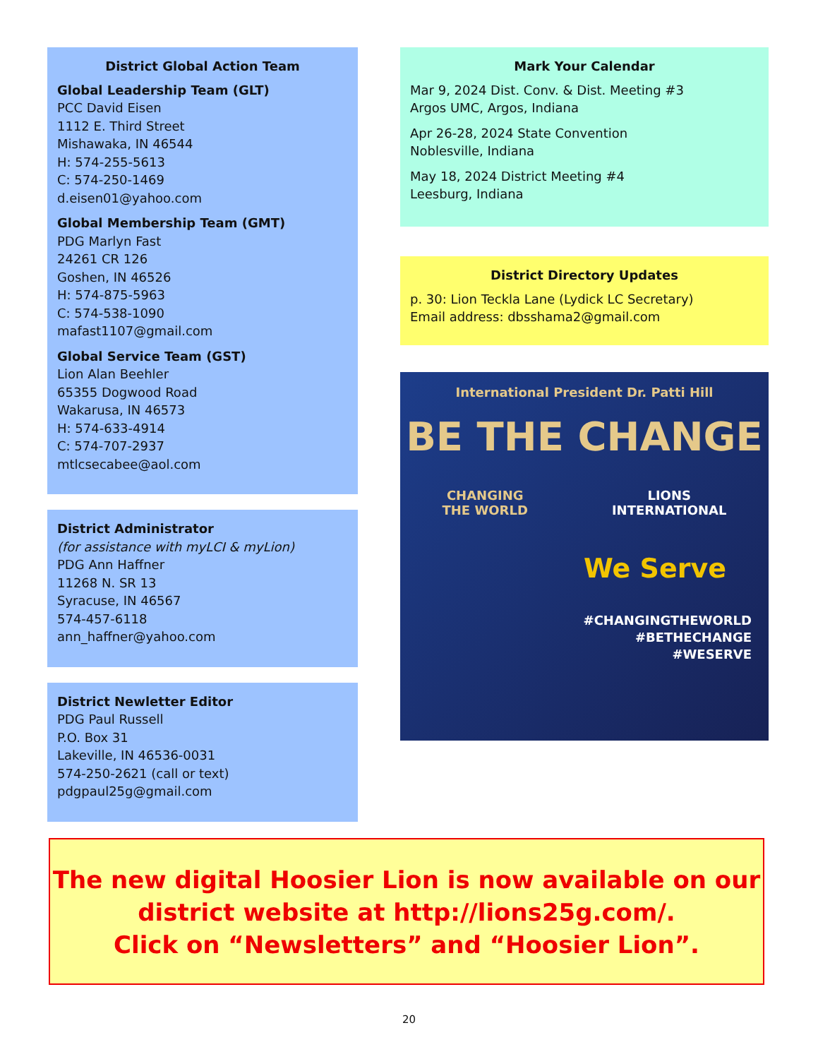District Global Action Team
Global Leadership Team (GLT)
PCC David Eisen
1112 E. Third Street
Mishawaka, IN 46544
H: 574-255-5613
C: 574-250-1469
d.eisen01@yahoo.com
Global Membership Team (GMT)
PDG Marlyn Fast
24261 CR 126
Goshen, IN 46526
H: 574-875-5963
C: 574-538-1090
mafast1107@gmail.com
Global Service Team (GST)
Lion Alan Beehler
65355 Dogwood Road
Wakarusa, IN 46573
H: 574-633-4914
C: 574-707-2937
mtlcsecabee@aol.com
District Administrator
(for assistance with myLCI & myLion)
PDG Ann Haffner
11268 N. SR 13
Syracuse, IN 46567
574-457-6118
ann_haffner@yahoo.com
District Newletter Editor
PDG Paul Russell
P.O. Box 31
Lakeville, IN 46536-0031
574-250-2621 (call or text)
pdgpaul25g@gmail.com
Mark Your Calendar
Mar 9, 2024 Dist. Conv. & Dist. Meeting #3
Argos UMC, Argos, Indiana
Apr 26-28, 2024 State Convention
Noblesville, Indiana
May 18, 2024 District Meeting #4
Leesburg, Indiana
District Directory Updates
p. 30: Lion Teckla Lane (Lydick LC Secretary)
Email address: dbsshama2@gmail.com
International President Dr. Patti Hill
BE THE CHANGE
CHANGING
THE WORLD LIONS
INTERNATIONAL
We Serve
#CHANGINGTHEWORLD
#BETHECHANGE
#WESERVE
The new digital Hoosier Lion is now available on our district website at http://lions25g.com/.
Click on “Newsletters” and “Hoosier Lion”.
20